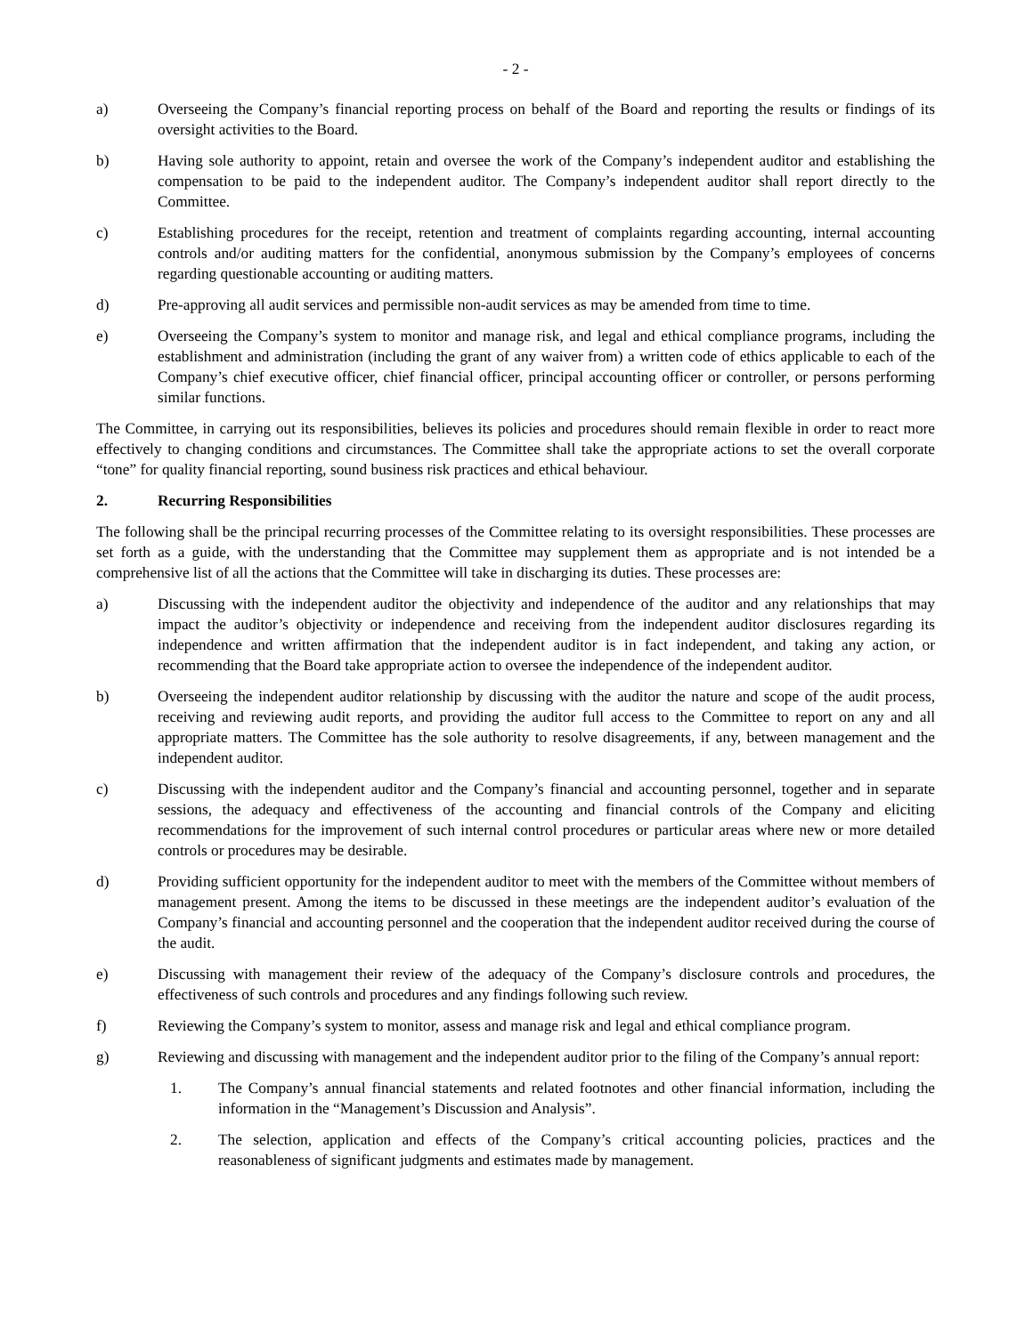- 2 -
a) Overseeing the Company’s financial reporting process on behalf of the Board and reporting the results or findings of its oversight activities to the Board.
b) Having sole authority to appoint, retain and oversee the work of the Company’s independent auditor and establishing the compensation to be paid to the independent auditor. The Company’s independent auditor shall report directly to the Committee.
c) Establishing procedures for the receipt, retention and treatment of complaints regarding accounting, internal accounting controls and/or auditing matters for the confidential, anonymous submission by the Company’s employees of concerns regarding questionable accounting or auditing matters.
d) Pre-approving all audit services and permissible non-audit services as may be amended from time to time.
e) Overseeing the Company’s system to monitor and manage risk, and legal and ethical compliance programs, including the establishment and administration (including the grant of any waiver from) a written code of ethics applicable to each of the Company’s chief executive officer, chief financial officer, principal accounting officer or controller, or persons performing similar functions.
The Committee, in carrying out its responsibilities, believes its policies and procedures should remain flexible in order to react more effectively to changing conditions and circumstances. The Committee shall take the appropriate actions to set the overall corporate “tone” for quality financial reporting, sound business risk practices and ethical behaviour.
2. Recurring Responsibilities
The following shall be the principal recurring processes of the Committee relating to its oversight responsibilities. These processes are set forth as a guide, with the understanding that the Committee may supplement them as appropriate and is not intended be a comprehensive list of all the actions that the Committee will take in discharging its duties. These processes are:
a) Discussing with the independent auditor the objectivity and independence of the auditor and any relationships that may impact the auditor’s objectivity or independence and receiving from the independent auditor disclosures regarding its independence and written affirmation that the independent auditor is in fact independent, and taking any action, or recommending that the Board take appropriate action to oversee the independence of the independent auditor.
b) Overseeing the independent auditor relationship by discussing with the auditor the nature and scope of the audit process, receiving and reviewing audit reports, and providing the auditor full access to the Committee to report on any and all appropriate matters. The Committee has the sole authority to resolve disagreements, if any, between management and the independent auditor.
c) Discussing with the independent auditor and the Company’s financial and accounting personnel, together and in separate sessions, the adequacy and effectiveness of the accounting and financial controls of the Company and eliciting recommendations for the improvement of such internal control procedures or particular areas where new or more detailed controls or procedures may be desirable.
d) Providing sufficient opportunity for the independent auditor to meet with the members of the Committee without members of management present. Among the items to be discussed in these meetings are the independent auditor’s evaluation of the Company’s financial and accounting personnel and the cooperation that the independent auditor received during the course of the audit.
e) Discussing with management their review of the adequacy of the Company’s disclosure controls and procedures, the effectiveness of such controls and procedures and any findings following such review.
f) Reviewing the Company’s system to monitor, assess and manage risk and legal and ethical compliance program.
g) Reviewing and discussing with management and the independent auditor prior to the filing of the Company’s annual report:
1. The Company’s annual financial statements and related footnotes and other financial information, including the information in the “Management’s Discussion and Analysis”.
2. The selection, application and effects of the Company’s critical accounting policies, practices and the reasonableness of significant judgments and estimates made by management.